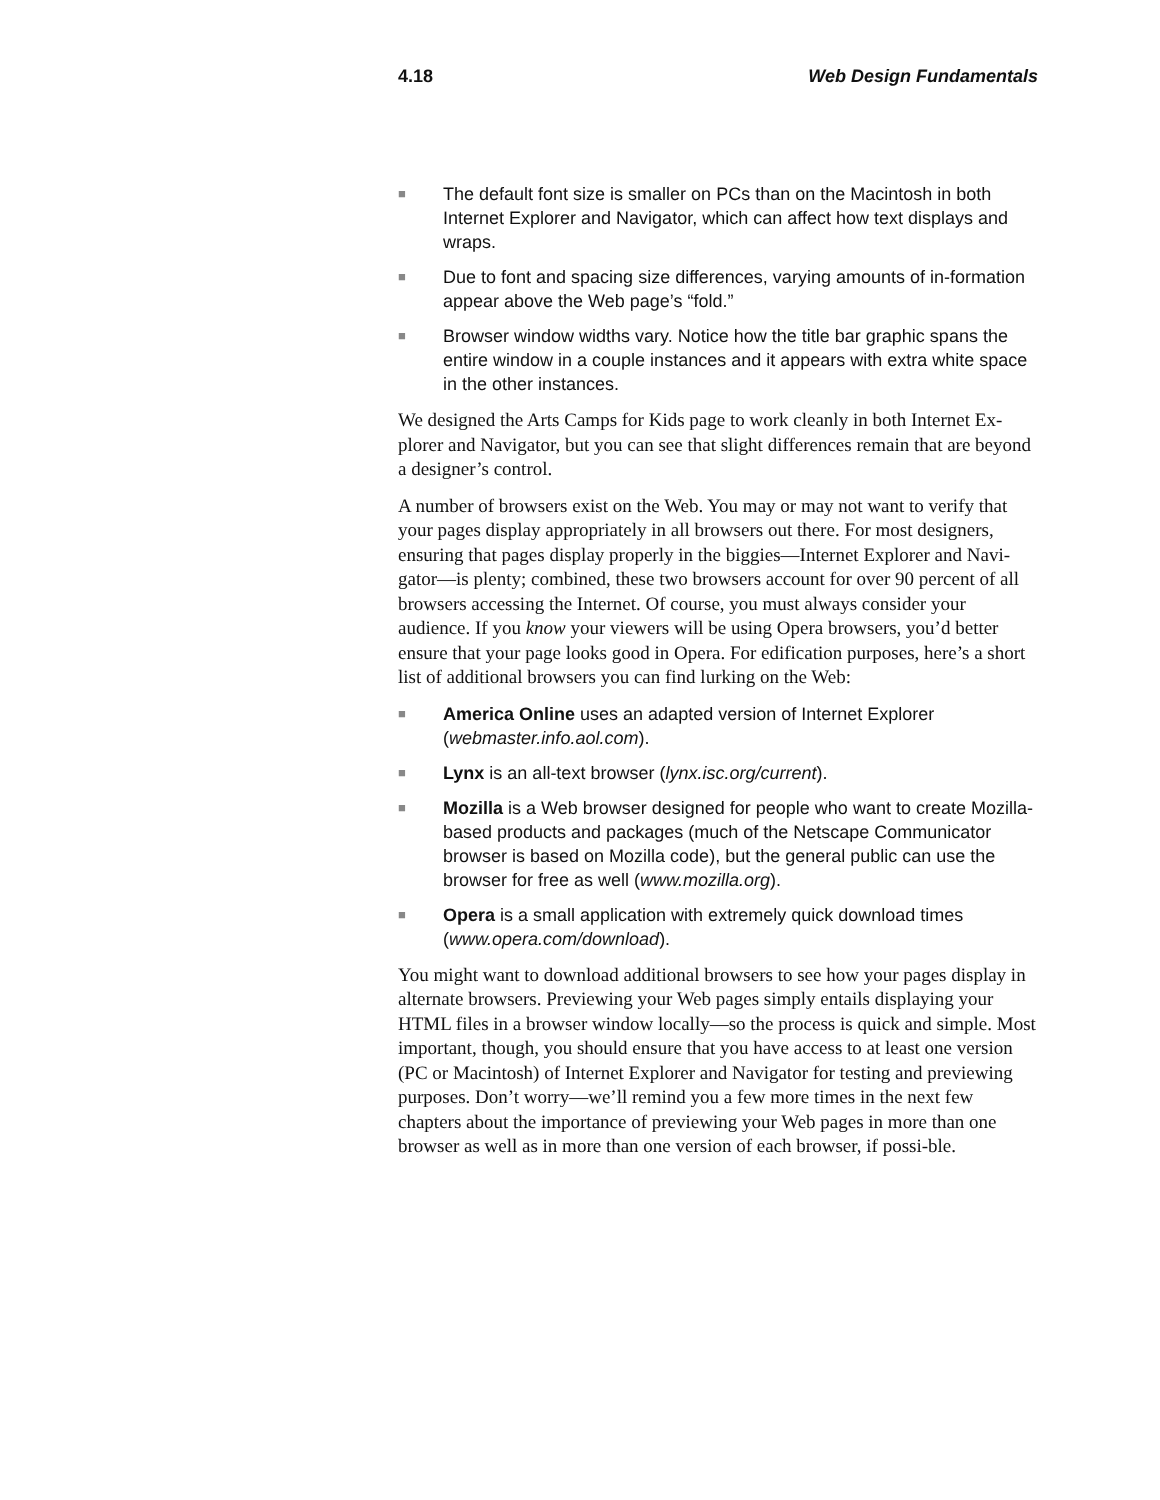4.18 Web Design Fundamentals
■ The default font size is smaller on PCs than on the Macintosh in both Internet Explorer and Navigator, which can affect how text displays and wraps.
■ Due to font and spacing size differences, varying amounts of in-formation appear above the Web page’s “fold.”
■ Browser window widths vary. Notice how the title bar graphic spans the entire window in a couple instances and it appears with extra white space in the other instances.
We designed the Arts Camps for Kids page to work cleanly in both Internet Ex-plorer and Navigator, but you can see that slight differences remain that are beyond a designer’s control.
A number of browsers exist on the Web. You may or may not want to verify that your pages display appropriately in all browsers out there. For most designers, ensuring that pages display properly in the biggies—Internet Explorer and Navi-gator—is plenty; combined, these two browsers account for over 90 percent of all browsers accessing the Internet. Of course, you must always consider your audience. If you know your viewers will be using Opera browsers, you’d better ensure that your page looks good in Opera. For edification purposes, here’s a short list of additional browsers you can find lurking on the Web:
■ America Online uses an adapted version of Internet Explorer (webmaster.info.aol.com).
■ Lynx is an all-text browser (lynx.isc.org/current).
■ Mozilla is a Web browser designed for people who want to create Mozilla-based products and packages (much of the Netscape Communicator browser is based on Mozilla code), but the general public can use the browser for free as well (www.mozilla.org).
■ Opera is a small application with extremely quick download times (www.opera.com/download).
You might want to download additional browsers to see how your pages display in alternate browsers. Previewing your Web pages simply entails displaying your HTML files in a browser window locally—so the process is quick and simple. Most important, though, you should ensure that you have access to at least one version (PC or Macintosh) of Internet Explorer and Navigator for testing and previewing purposes. Don’t worry—we’ll remind you a few more times in the next few chapters about the importance of previewing your Web pages in more than one browser as well as in more than one version of each browser, if possi-ble.